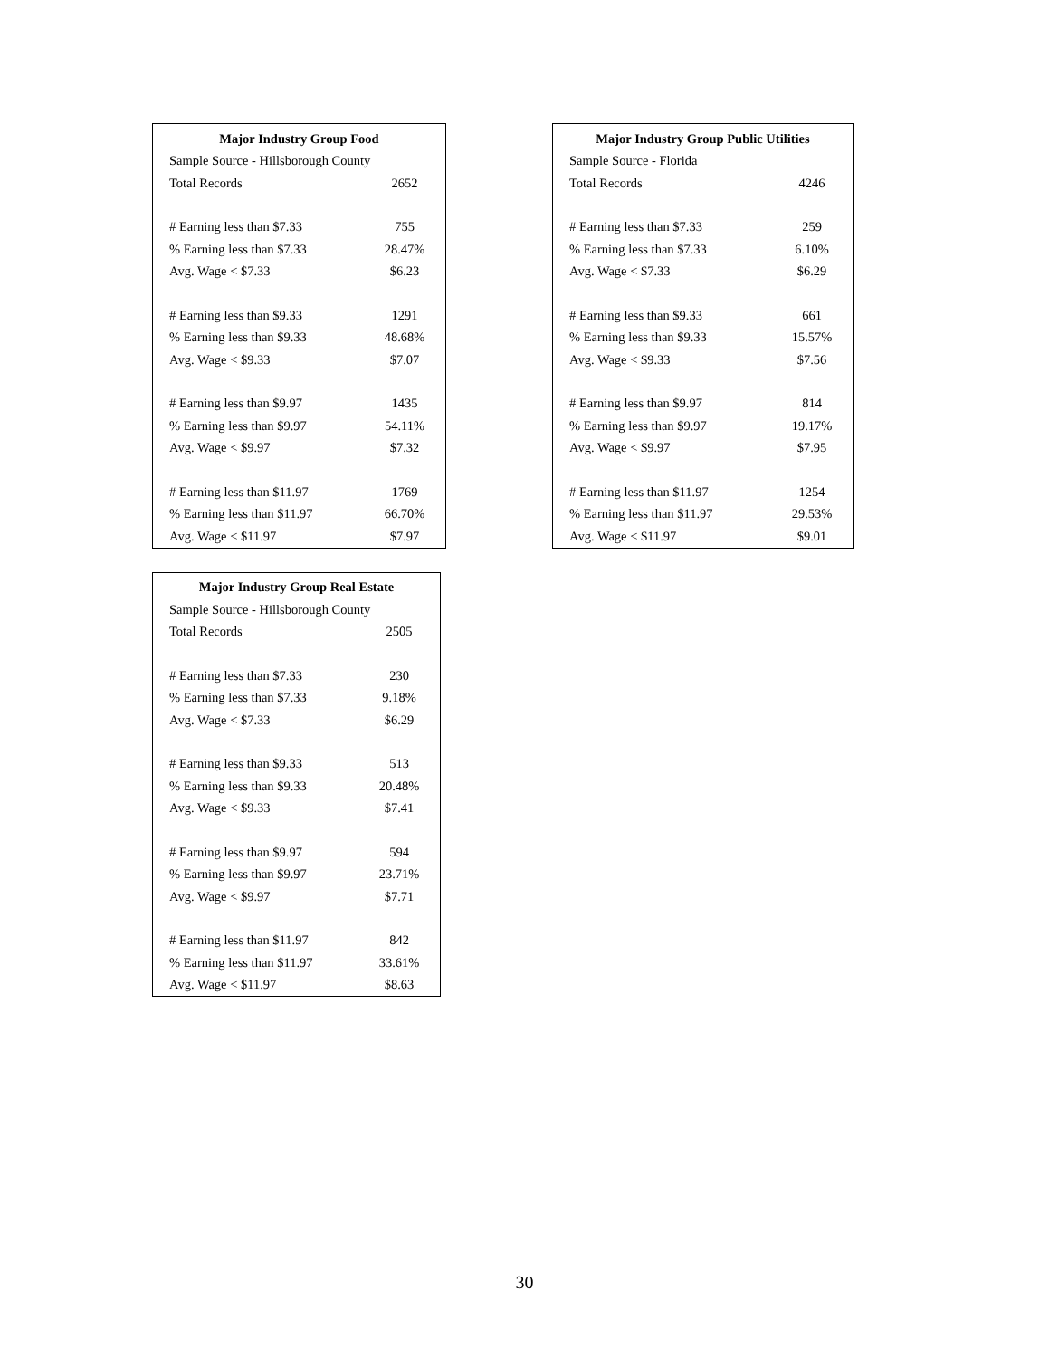| Major Industry Group Food | |
| --- | --- |
| Sample Source - Hillsborough County | |
| Total Records | 2652 |
| # Earning less than $7.33 | 755 |
| % Earning less than $7.33 | 28.47% |
| Avg. Wage < $7.33 | $6.23 |
| # Earning less than $9.33 | 1291 |
| % Earning less than $9.33 | 48.68% |
| Avg. Wage < $9.33 | $7.07 |
| # Earning less than $9.97 | 1435 |
| % Earning less than $9.97 | 54.11% |
| Avg. Wage < $9.97 | $7.32 |
| # Earning less than $11.97 | 1769 |
| % Earning less than $11.97 | 66.70% |
| Avg. Wage < $11.97 | $7.97 |
| Major Industry Group Public Utilities | |
| --- | --- |
| Sample Source - Florida | |
| Total Records | 4246 |
| # Earning less than $7.33 | 259 |
| % Earning less than $7.33 | 6.10% |
| Avg. Wage < $7.33 | $6.29 |
| # Earning less than $9.33 | 661 |
| % Earning less than $9.33 | 15.57% |
| Avg. Wage < $9.33 | $7.56 |
| # Earning less than $9.97 | 814 |
| % Earning less than $9.97 | 19.17% |
| Avg. Wage < $9.97 | $7.95 |
| # Earning less than $11.97 | 1254 |
| % Earning less than $11.97 | 29.53% |
| Avg. Wage < $11.97 | $9.01 |
| Major Industry Group Real Estate | |
| --- | --- |
| Sample Source - Hillsborough County | |
| Total Records | 2505 |
| # Earning less than $7.33 | 230 |
| % Earning less than $7.33 | 9.18% |
| Avg. Wage < $7.33 | $6.29 |
| # Earning less than $9.33 | 513 |
| % Earning less than $9.33 | 20.48% |
| Avg. Wage < $9.33 | $7.41 |
| # Earning less than $9.97 | 594 |
| % Earning less than $9.97 | 23.71% |
| Avg. Wage < $9.97 | $7.71 |
| # Earning less than $11.97 | 842 |
| % Earning less than $11.97 | 33.61% |
| Avg. Wage < $11.97 | $8.63 |
30